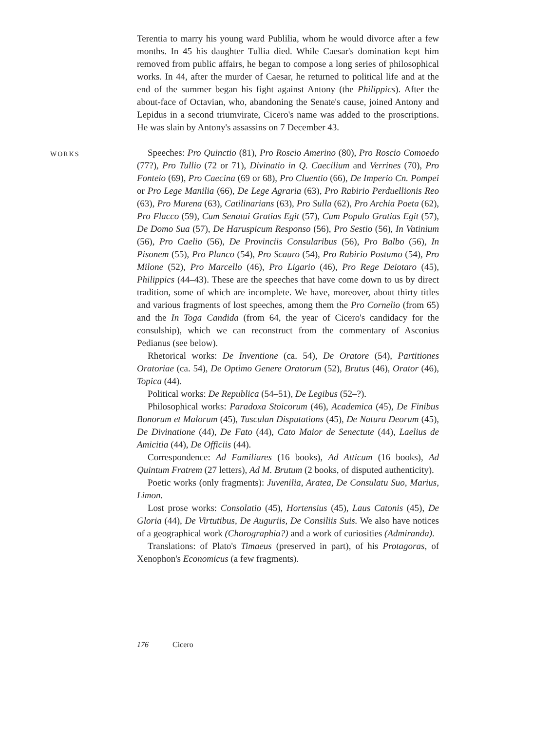Terentia to marry his young ward Publilia, whom he would divorce after a few months. In 45 his daughter Tullia died. While Caesar's domination kept him removed from public affairs, he began to compose a long series of philosophical works. In 44, after the murder of Caesar, he returned to political life and at the end of the summer began his fight against Antony (the Philippics). After the about-face of Octavian, who, abandoning the Senate's cause, joined Antony and Lepidus in a second triumvirate, Cicero's name was added to the proscriptions. He was slain by Antony's assassins on 7 December 43.
WORKS
Speeches: Pro Quinctio (81), Pro Roscio Amerino (80), Pro Roscio Comoedo (77?), Pro Tullio (72 or 71), Divinatio in Q. Caecilium and Verrines (70), Pro Fonteio (69), Pro Caecina (69 or 68), Pro Cluentio (66), De Imperio Cn. Pompei or Pro Lege Manilia (66), De Lege Agraria (63), Pro Rabirio Perduellionis Reo (63), Pro Murena (63), Catilinarians (63), Pro Sulla (62), Pro Archia Poeta (62), Pro Flacco (59), Cum Senatui Gratias Egit (57), Cum Populo Gratias Egit (57), De Domo Sua (57), De Haruspicum Responso (56), Pro Sestio (56), In Vatinium (56), Pro Caelio (56), De Provinciis Consularibus (56), Pro Balbo (56), In Pisonem (55), Pro Planco (54), Pro Scauro (54), Pro Rabirio Postumo (54), Pro Milone (52), Pro Marcello (46), Pro Ligario (46), Pro Rege Deiotaro (45), Philippics (44–43). These are the speeches that have come down to us by direct tradition, some of which are incomplete. We have, moreover, about thirty titles and various fragments of lost speeches, among them the Pro Cornelio (from 65) and the In Toga Candida (from 64, the year of Cicero's candidacy for the consulship), which we can reconstruct from the commentary of Asconius Pedianus (see below).
Rhetorical works: De Inventione (ca. 54), De Oratore (54), Partitiones Oratoriae (ca. 54), De Optimo Genere Oratorum (52), Brutus (46), Orator (46), Topica (44).
Political works: De Republica (54–51), De Legibus (52–?).
Philosophical works: Paradoxa Stoicorum (46), Academica (45), De Finibus Bonorum et Malorum (45), Tusculan Disputations (45), De Natura Deorum (45), De Divinatione (44), De Fato (44), Cato Maior de Senectute (44), Laelius de Amicitia (44), De Officiis (44).
Correspondence: Ad Familiares (16 books), Ad Atticum (16 books), Ad Quintum Fratrem (27 letters), Ad M. Brutum (2 books, of disputed authenticity).
Poetic works (only fragments): Juvenilia, Aratea, De Consulatu Suo, Marius, Limon.
Lost prose works: Consolatio (45), Hortensius (45), Laus Catonis (45), De Gloria (44), De Virtutibus, De Auguriis, De Consiliis Suis. We also have notices of a geographical work (Chorographia?) and a work of curiosities (Admiranda).
Translations: of Plato's Timaeus (preserved in part), of his Protagoras, of Xenophon's Economicus (a few fragments).
176 Cicero